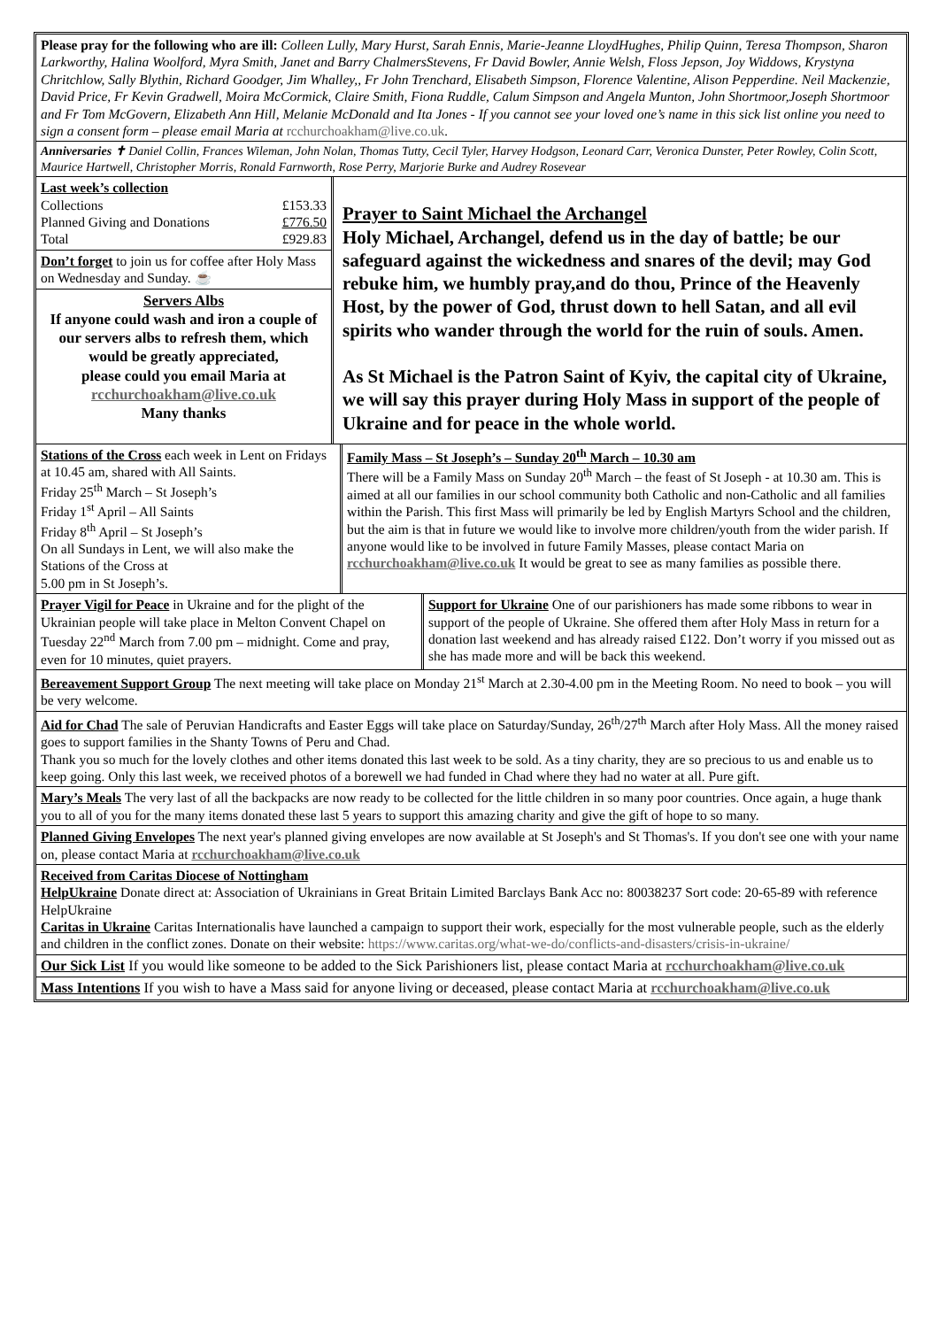Please pray for the following who are ill: Colleen Lully, Mary Hurst, Sarah Ennis, Marie-Jeanne LloydHughes, Philip Quinn, Teresa Thompson, Sharon Larkworthy, Halina Woolford, Myra Smith, Janet and Barry ChalmersStevens, Fr David Bowler, Annie Welsh, Floss Jepson, Joy Widdows, Krystyna Chritchlow, Sally Blythin, Richard Goodger, Jim Whalley,, Fr John Trenchard, Elisabeth Simpson, Florence Valentine, Alison Pepperdine. Neil Mackenzie, David Price, Fr Kevin Gradwell, Moira McCormick, Claire Smith, Fiona Ruddle, Calum Simpson and Angela Munton, John Shortmoor,Joseph Shortmoor and Fr Tom McGovern, Elizabeth Ann Hill, Melanie McDonald and Ita Jones - If you cannot see your loved one’s name in this sick list online you need to sign a consent form – please email Maria at rcchurchoakham@live.co.uk.
Anniversaries ✝ Daniel Collin, Frances Wileman, John Nolan, Thomas Tutty, Cecil Tyler, Harvey Hodgson, Leonard Carr, Veronica Dunster, Peter Rowley, Colin Scott, Maurice Hartwell, Christopher Morris, Ronald Farnworth, Rose Perry, Marjorie Burke and Audrey Rosevear
Last week’s collection
| Collections | £153.33 |
| Planned Giving and Donations | £776.50 |
| Total | £929.83 |
Don’t forget to join us for coffee after Holy Mass on Wednesday and Sunday. ☕
Servers Albs
If anyone could wash and iron a couple of our servers albs to refresh them, which would be greatly appreciated,
please could you email Maria at
rcchurchoakham@live.co.uk
Many thanks
Prayer to Saint Michael the Archangel
Holy Michael, Archangel, defend us in the day of battle; be our safeguard against the wickedness and snares of the devil; may God rebuke him, we humbly pray,and do thou, Prince of the Heavenly Host, by the power of God, thrust down to hell Satan, and all evil spirits who wander through the world for the ruin of souls. Amen.
As St Michael is the Patron Saint of Kyiv, the capital city of Ukraine, we will say this prayer during Holy Mass in support of the people of Ukraine and for peace in the whole world.
Stations of the Cross each week in Lent on Fridays at 10.45 am, shared with All Saints.
Friday 25<sup>th</sup> March – St Joseph’s
Friday 1<sup>st</sup> April – All Saints
Friday 8<sup>th</sup> April – St Joseph’s
On all Sundays in Lent, we will also make the Stations of the Cross at
5.00 pm in St Joseph’s.
Family Mass – St Joseph’s – Sunday 20<sup>th</sup> March – 10.30 am
There will be a Family Mass on Sunday 20<sup>th</sup> March – the feast of St Joseph - at 10.30 am. This is aimed at all our families in our school community both Catholic and non-Catholic and all families within the Parish. This first Mass will primarily be led by English Martyrs School and the children, but the aim is that in future we would like to involve more children/youth from the wider parish. If anyone would like to be involved in future Family Masses, please contact Maria on rcchurchoakham@live.co.uk It would be great to see as many families as possible there.
Prayer Vigil for Peace in Ukraine and for the plight of the Ukrainian people will take place in Melton Convent Chapel on Tuesday 22<sup>nd</sup> March from 7.00 pm – midnight. Come and pray, even for 10 minutes, quiet prayers.
Support for Ukraine One of our parishioners has made some ribbons to wear in support of the people of Ukraine. She offered them after Holy Mass in return for a donation last weekend and has already raised £122. Don’t worry if you missed out as she has made more and will be back this weekend.
Bereavement Support Group The next meeting will take place on Monday 21<sup>st</sup> March at 2.30-4.00 pm in the Meeting Room. No need to book – you will be very welcome.
Aid for Chad The sale of Peruvian Handicrafts and Easter Eggs will take place on Saturday/Sunday, 26<sup>th</sup>/27<sup>th</sup> March after Holy Mass. All the money raised goes to support families in the Shanty Towns of Peru and Chad.
Thank you so much for the lovely clothes and other items donated this last week to be sold. As a tiny charity, they are so precious to us and enable us to keep going. Only this last week, we received photos of a borewell we had funded in Chad where they had no water at all. Pure gift.
Mary’s Meals The very last of all the backpacks are now ready to be collected for the little children in so many poor countries. Once again, a huge thank you to all of you for the many items donated these last 5 years to support this amazing charity and give the gift of hope to so many.
Planned Giving Envelopes The next year's planned giving envelopes are now available at St Joseph's and St Thomas's. If you don't see one with your name on, please contact Maria at rcchurchoakham@live.co.uk
Received from Caritas Diocese of Nottingham
HelpUkraine Donate direct at: Association of Ukrainians in Great Britain Limited Barclays Bank Acc no: 80038237 Sort code: 20-65-89 with reference HelpUkraine
Caritas in Ukraine Caritas Internationalis have launched a campaign to support their work, especially for the most vulnerable people, such as the elderly and children in the conflict zones. Donate on their website: https://www.caritas.org/what-we-do/conflicts-and-disasters/crisis-in-ukraine/
Our Sick List If you would like someone to be added to the Sick Parishioners list, please contact Maria at rcchurchoakham@live.co.uk
Mass Intentions If you wish to have a Mass said for anyone living or deceased, please contact Maria at rcchurchoakham@live.co.uk